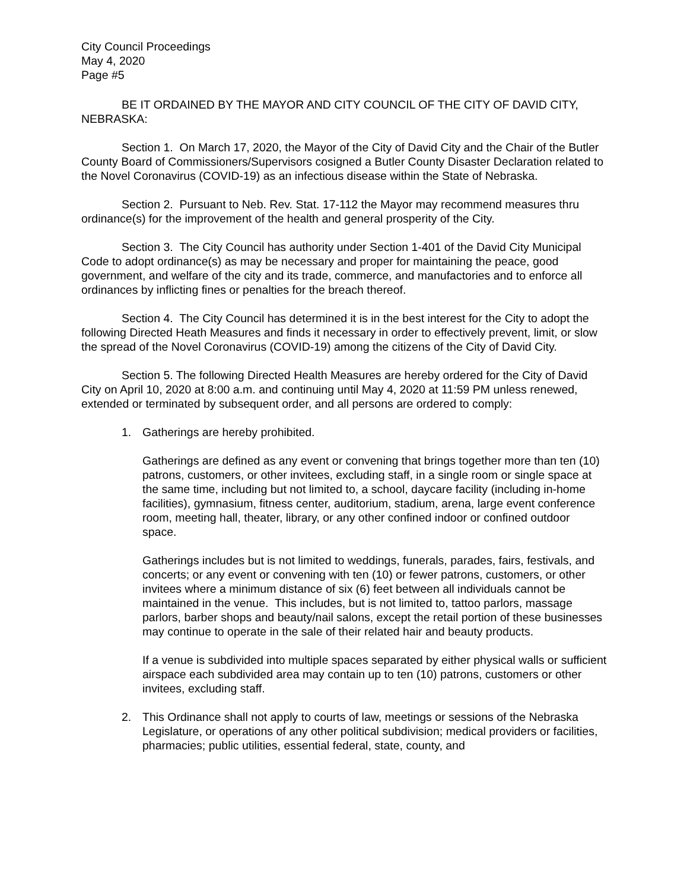City Council Proceedings
May 4, 2020
Page #5
BE IT ORDAINED BY THE MAYOR AND CITY COUNCIL OF THE CITY OF DAVID CITY, NEBRASKA:
Section 1. On March 17, 2020, the Mayor of the City of David City and the Chair of the Butler County Board of Commissioners/Supervisors cosigned a Butler County Disaster Declaration related to the Novel Coronavirus (COVID-19) as an infectious disease within the State of Nebraska.
Section 2. Pursuant to Neb. Rev. Stat. 17-112 the Mayor may recommend measures thru ordinance(s) for the improvement of the health and general prosperity of the City.
Section 3. The City Council has authority under Section 1-401 of the David City Municipal Code to adopt ordinance(s) as may be necessary and proper for maintaining the peace, good government, and welfare of the city and its trade, commerce, and manufactories and to enforce all ordinances by inflicting fines or penalties for the breach thereof.
Section 4. The City Council has determined it is in the best interest for the City to adopt the following Directed Heath Measures and finds it necessary in order to effectively prevent, limit, or slow the spread of the Novel Coronavirus (COVID-19) among the citizens of the City of David City.
Section 5. The following Directed Health Measures are hereby ordered for the City of David City on April 10, 2020 at 8:00 a.m. and continuing until May 4, 2020 at 11:59 PM unless renewed, extended or terminated by subsequent order, and all persons are ordered to comply:
1. Gatherings are hereby prohibited.
Gatherings are defined as any event or convening that brings together more than ten (10) patrons, customers, or other invitees, excluding staff, in a single room or single space at the same time, including but not limited to, a school, daycare facility (including in-home facilities), gymnasium, fitness center, auditorium, stadium, arena, large event conference room, meeting hall, theater, library, or any other confined indoor or confined outdoor space.
Gatherings includes but is not limited to weddings, funerals, parades, fairs, festivals, and concerts; or any event or convening with ten (10) or fewer patrons, customers, or other invitees where a minimum distance of six (6) feet between all individuals cannot be maintained in the venue. This includes, but is not limited to, tattoo parlors, massage parlors, barber shops and beauty/nail salons, except the retail portion of these businesses may continue to operate in the sale of their related hair and beauty products.
If a venue is subdivided into multiple spaces separated by either physical walls or sufficient airspace each subdivided area may contain up to ten (10) patrons, customers or other invitees, excluding staff.
2. This Ordinance shall not apply to courts of law, meetings or sessions of the Nebraska Legislature, or operations of any other political subdivision; medical providers or facilities, pharmacies; public utilities, essential federal, state, county, and